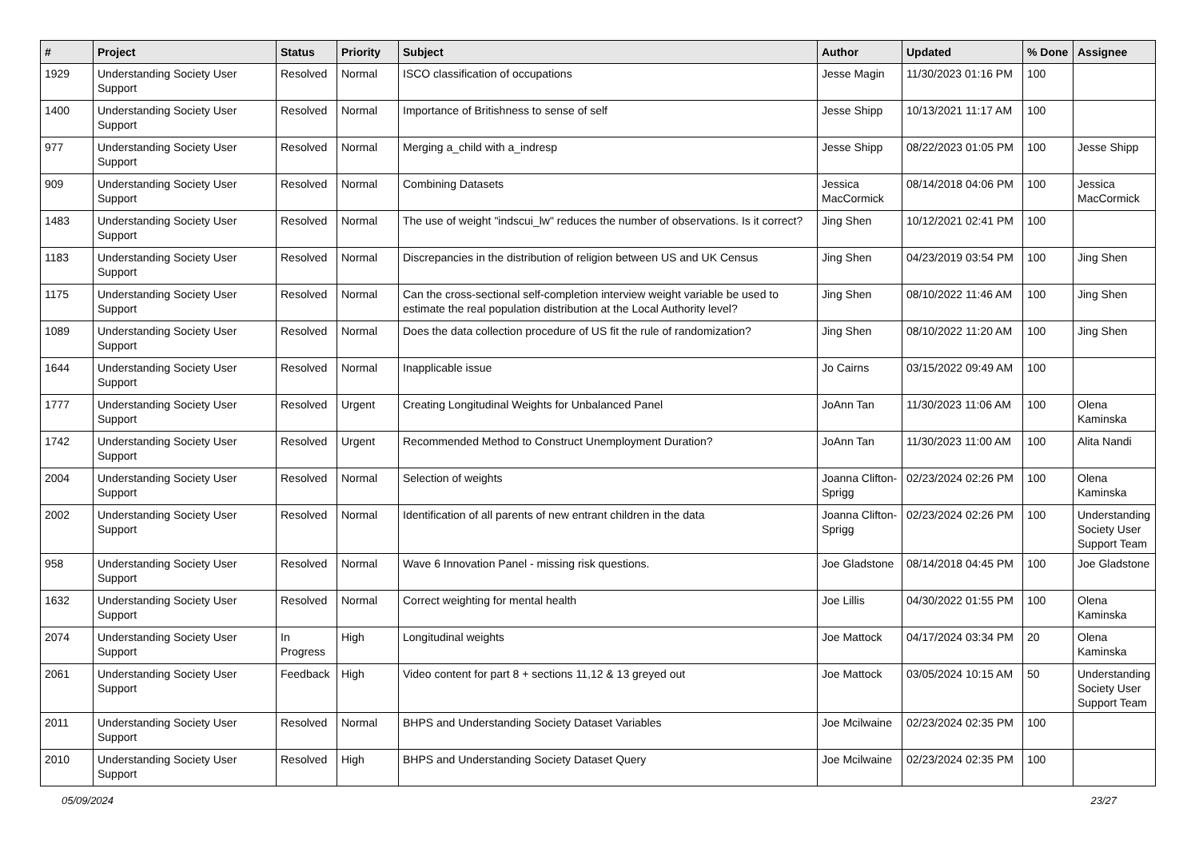| # | Project | Status | Priority | Subject | Author | Updated | % Done | Assignee |
| --- | --- | --- | --- | --- | --- | --- | --- | --- |
| 1929 | Understanding Society User Support | Resolved | Normal | ISCO classification of occupations | Jesse Magin | 11/30/2023 01:16 PM | 100 | |
| 1400 | Understanding Society User Support | Resolved | Normal | Importance of Britishness to sense of self | Jesse Shipp | 10/13/2021 11:17 AM | 100 | |
| 977 | Understanding Society User Support | Resolved | Normal | Merging a_child with a_indresp | Jesse Shipp | 08/22/2023 01:05 PM | 100 | Jesse Shipp |
| 909 | Understanding Society User Support | Resolved | Normal | Combining Datasets | Jessica MacCormick | 08/14/2018 04:06 PM | 100 | Jessica MacCormick |
| 1483 | Understanding Society User Support | Resolved | Normal | The use of weight "indscui_lw" reduces the number of observations. Is it correct? | Jing Shen | 10/12/2021 02:41 PM | 100 | |
| 1183 | Understanding Society User Support | Resolved | Normal | Discrepancies in the distribution of religion between US and UK Census | Jing Shen | 04/23/2019 03:54 PM | 100 | Jing Shen |
| 1175 | Understanding Society User Support | Resolved | Normal | Can the cross-sectional self-completion interview weight variable be used to estimate the real population distribution at the Local Authority level? | Jing Shen | 08/10/2022 11:46 AM | 100 | Jing Shen |
| 1089 | Understanding Society User Support | Resolved | Normal | Does the data collection procedure of US fit the rule of randomization? | Jing Shen | 08/10/2022 11:20 AM | 100 | Jing Shen |
| 1644 | Understanding Society User Support | Resolved | Normal | Inapplicable issue | Jo Cairns | 03/15/2022 09:49 AM | 100 | |
| 1777 | Understanding Society User Support | Resolved | Urgent | Creating Longitudinal Weights for Unbalanced Panel | JoAnn Tan | 11/30/2023 11:06 AM | 100 | Olena Kaminska |
| 1742 | Understanding Society User Support | Resolved | Urgent | Recommended Method to Construct Unemployment Duration? | JoAnn Tan | 11/30/2023 11:00 AM | 100 | Alita Nandi |
| 2004 | Understanding Society User Support | Resolved | Normal | Selection of weights | Joanna Clifton-Sprigg | 02/23/2024 02:26 PM | 100 | Olena Kaminska |
| 2002 | Understanding Society User Support | Resolved | Normal | Identification of all parents of new entrant children in the data | Joanna Clifton-Sprigg | 02/23/2024 02:26 PM | 100 | Understanding Society User Support Team |
| 958 | Understanding Society User Support | Resolved | Normal | Wave 6 Innovation Panel - missing risk questions. | Joe Gladstone | 08/14/2018 04:45 PM | 100 | Joe Gladstone |
| 1632 | Understanding Society User Support | Resolved | Normal | Correct weighting for mental health | Joe Lillis | 04/30/2022 01:55 PM | 100 | Olena Kaminska |
| 2074 | Understanding Society User Support | In Progress | High | Longitudinal weights | Joe Mattock | 04/17/2024 03:34 PM | 20 | Olena Kaminska |
| 2061 | Understanding Society User Support | Feedback | High | Video content for part 8 + sections 11,12 & 13 greyed out | Joe Mattock | 03/05/2024 10:15 AM | 50 | Understanding Society User Support Team |
| 2011 | Understanding Society User Support | Resolved | Normal | BHPS and Understanding Society Dataset Variables | Joe Mcilwaine | 02/23/2024 02:35 PM | 100 | |
| 2010 | Understanding Society User Support | Resolved | High | BHPS and Understanding Society Dataset Query | Joe Mcilwaine | 02/23/2024 02:35 PM | 100 | |
05/09/2024 23/27